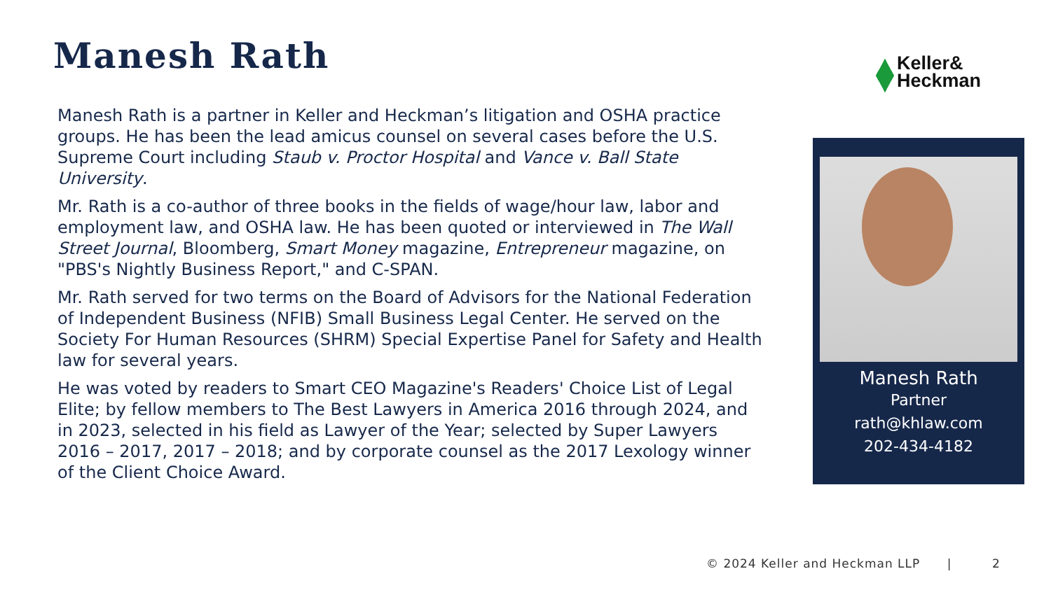Manesh Rath
Keller&
Heckman
Manesh Rath is a partner in Keller and Heckman’s litigation and OSHA practice groups. He has been the lead amicus counsel on several cases before the U.S. Supreme Court including Staub v. Proctor Hospital and Vance v. Ball State University.
Mr. Rath is a co-author of three books in the fields of wage/hour law, labor and employment law, and OSHA law. He has been quoted or interviewed in The Wall Street Journal, Bloomberg, Smart Money magazine, Entrepreneur magazine, on "PBS's Nightly Business Report," and C-SPAN.
Mr. Rath served for two terms on the Board of Advisors for the National Federation of Independent Business (NFIB) Small Business Legal Center. He served on the Society For Human Resources (SHRM) Special Expertise Panel for Safety and Health law for several years.
He was voted by readers to Smart CEO Magazine's Readers' Choice List of Legal Elite; by fellow members to The Best Lawyers in America 2016 through 2024, and in 2023, selected in his field as Lawyer of the Year; selected by Super Lawyers 2016 – 2017, 2017 – 2018; and by corporate counsel as the 2017 Lexology winner of the Client Choice Award.
Manesh Rath
Partner
rath@khlaw.com
202-434-4182
© 2024 Keller and Heckman LLP | 2